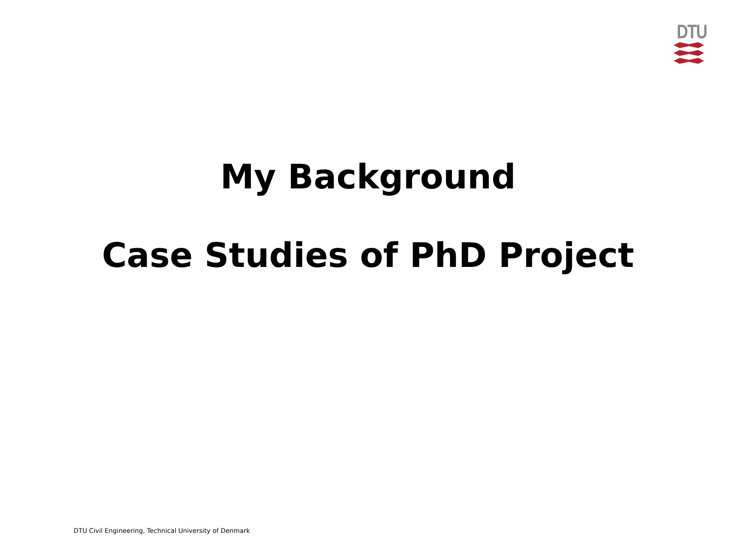DTU
My Background
Case Studies of PhD Project
DTU Civil Engineering, Technical University of Denmark